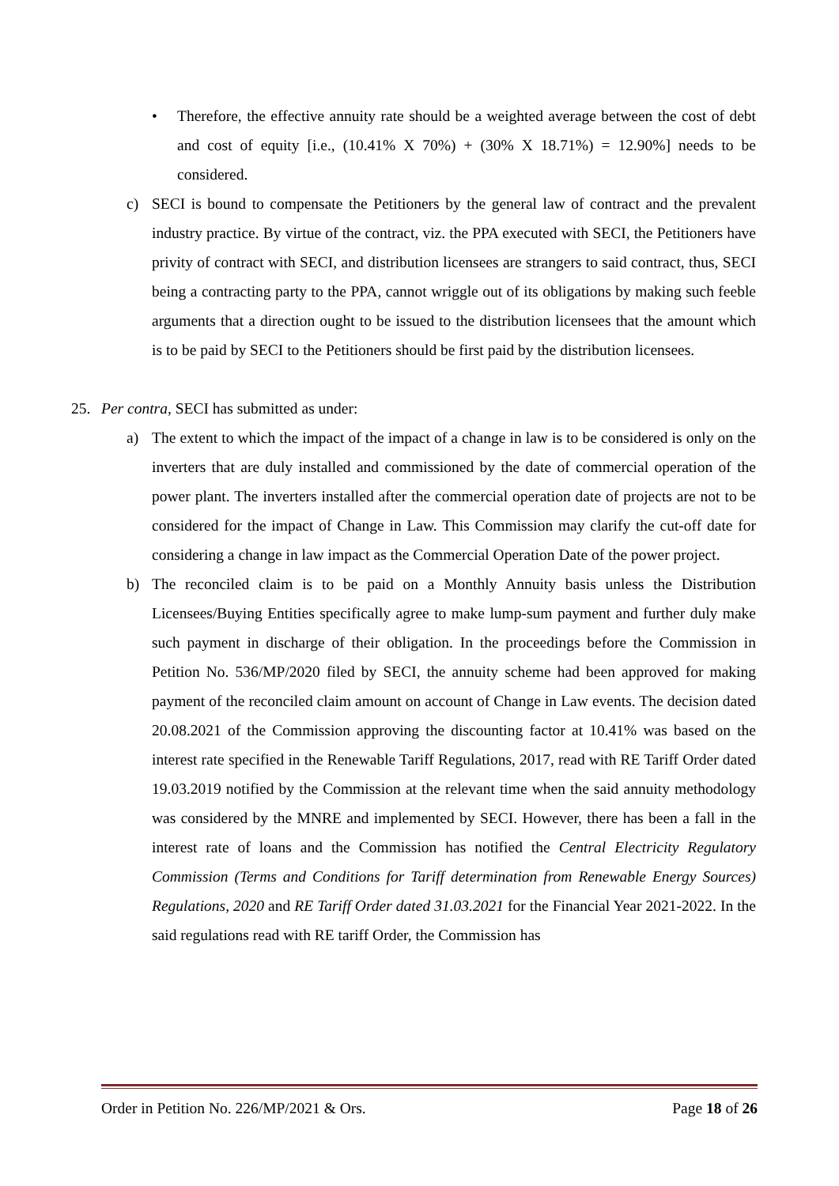• Therefore, the effective annuity rate should be a weighted average between the cost of debt and cost of equity [i.e., (10.41% X 70%) + (30% X 18.71%) = 12.90%] needs to be considered.
c) SECI is bound to compensate the Petitioners by the general law of contract and the prevalent industry practice. By virtue of the contract, viz. the PPA executed with SECI, the Petitioners have privity of contract with SECI, and distribution licensees are strangers to said contract, thus, SECI being a contracting party to the PPA, cannot wriggle out of its obligations by making such feeble arguments that a direction ought to be issued to the distribution licensees that the amount which is to be paid by SECI to the Petitioners should be first paid by the distribution licensees.
25. Per contra, SECI has submitted as under:
a) The extent to which the impact of the impact of a change in law is to be considered is only on the inverters that are duly installed and commissioned by the date of commercial operation of the power plant. The inverters installed after the commercial operation date of projects are not to be considered for the impact of Change in Law. This Commission may clarify the cut-off date for considering a change in law impact as the Commercial Operation Date of the power project.
b) The reconciled claim is to be paid on a Monthly Annuity basis unless the Distribution Licensees/Buying Entities specifically agree to make lump-sum payment and further duly make such payment in discharge of their obligation. In the proceedings before the Commission in Petition No. 536/MP/2020 filed by SECI, the annuity scheme had been approved for making payment of the reconciled claim amount on account of Change in Law events. The decision dated 20.08.2021 of the Commission approving the discounting factor at 10.41% was based on the interest rate specified in the Renewable Tariff Regulations, 2017, read with RE Tariff Order dated 19.03.2019 notified by the Commission at the relevant time when the said annuity methodology was considered by the MNRE and implemented by SECI. However, there has been a fall in the interest rate of loans and the Commission has notified the Central Electricity Regulatory Commission (Terms and Conditions for Tariff determination from Renewable Energy Sources) Regulations, 2020 and RE Tariff Order dated 31.03.2021 for the Financial Year 2021-2022. In the said regulations read with RE tariff Order, the Commission has
Order in Petition No. 226/MP/2021 & Ors. Page 18 of 26